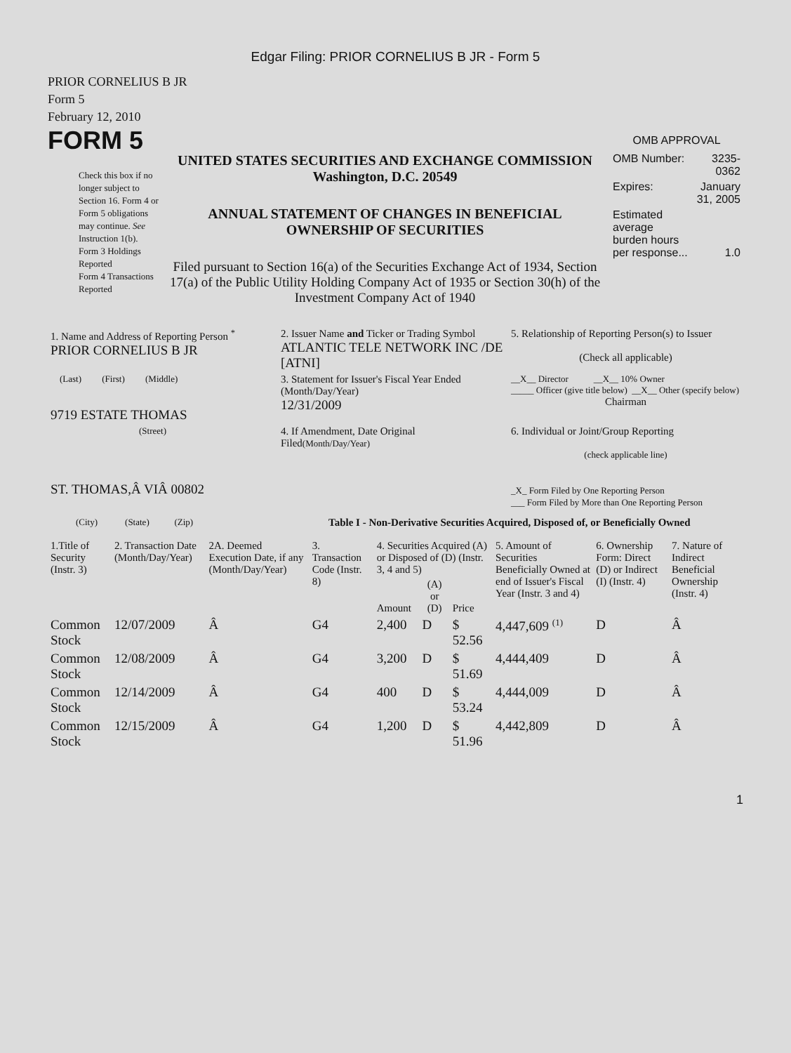Edgar Filing: PRIOR CORNELIUS B JR - Form 5
PRIOR CORNELIUS B JR
Form 5
February 12, 2010
FORM 5
Check this box if no longer subject to Section 16. Form 4 or Form 5 obligations may continue. See Instruction 1(b).
Form 3 Holdings Reported
Form 4 Transactions Reported
UNITED STATES SECURITIES AND EXCHANGE COMMISSION
Washington, D.C. 20549
ANNUAL STATEMENT OF CHANGES IN BENEFICIAL
OWNERSHIP OF SECURITIES
Filed pursuant to Section 16(a) of the Securities Exchange Act of 1934, Section 17(a) of the Public Utility Holding Company Act of 1935 or Section 30(h) of the Investment Company Act of 1940
OMB APPROVAL
| OMB Number: | 3235-0362 |
| Expires: | January 31, 2005 |
| Estimated average burden hours per response... | 1.0 |
| 1. Name and Address of Reporting Person <sup>*</sup> PRIOR CORNELIUS B JR | 2. Issuer Name and Ticker or Trading Symbol ATLANTIC TELE NETWORK INC /DE [ATNI] | 5. Relationship of Reporting Person(s) to Issuer (Check all applicable) |
| (Last) (First) (Middle) 9719 ESTATE THOMAS | 3. Statement for Issuer's Fiscal Year Ended (Month/Day/Year) 12/31/2009 | __X__ Director __X__ 10% Owner _____ Officer (give title below) __X__ Other (specify below) Chairman |
| (Street) ST. THOMAS,Â VIÂ 00802 | 4. If Amendment, Date Original Filed (Month/Day/Year) | 6. Individual or Joint/Group Reporting (check applicable line) _X_ Form Filed by One Reporting Person ___ Form Filed by More than One Reporting Person |
(City) (State) (Zip)
Table I - Non-Derivative Securities Acquired, Disposed of, or Beneficially Owned
| 1.Title of Security (Instr. 3) | 2. Transaction Date (Month/Day/Year) | 2A. Deemed Execution Date, if any (Month/Day/Year) | 3. Transaction Code (Instr. 8) | 4. Securities Acquired (A) or Disposed of (D) (Instr. 3, 4 and 5) | | | 5. Amount of Securities Beneficially Owned at end of Issuer's Fiscal Year (Instr. 3 and 4) | 6. Ownership Form: Direct (D) or Indirect (I) (Instr. 4) | 7. Nature of Indirect Beneficial Ownership (Instr. 4) |
| --- | --- | --- | --- | --- | --- | --- | --- | --- | --- |
| | | | | Amount | (A) or (D) | Price | | | |
| Common Stock | 12/07/2009 | Â | G4 | 2,400 | D | $ 52.56 | 4,447,609 <sup>(1)</sup> | D | Â |
| Common Stock | 12/08/2009 | Â | G4 | 3,200 | D | $ 51.69 | 4,444,409 | D | Â |
| Common Stock | 12/14/2009 | Â | G4 | 400 | D | $ 53.24 | 4,444,009 | D | Â |
| Common Stock | 12/15/2009 | Â | G4 | 1,200 | D | $ 51.96 | 4,442,809 | D | Â |
1